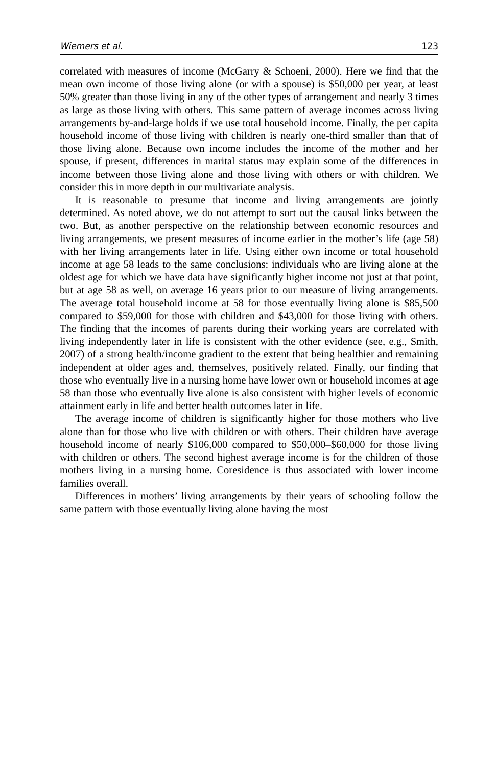Wiemers et al. 123
correlated with measures of income (McGarry & Schoeni, 2000). Here we find that the mean own income of those living alone (or with a spouse) is $50,000 per year, at least 50% greater than those living in any of the other types of arrangement and nearly 3 times as large as those living with others. This same pattern of average incomes across living arrangements by-and-large holds if we use total household income. Finally, the per capita household income of those living with children is nearly one-third smaller than that of those living alone. Because own income includes the income of the mother and her spouse, if present, differences in marital status may explain some of the differences in income between those living alone and those living with others or with children. We consider this in more depth in our multivariate analysis.
It is reasonable to presume that income and living arrangements are jointly determined. As noted above, we do not attempt to sort out the causal links between the two. But, as another perspective on the relationship between economic resources and living arrangements, we present measures of income earlier in the mother’s life (age 58) with her living arrangements later in life. Using either own income or total household income at age 58 leads to the same conclusions: individuals who are living alone at the oldest age for which we have data have significantly higher income not just at that point, but at age 58 as well, on average 16 years prior to our measure of living arrangements. The average total household income at 58 for those eventually living alone is $85,500 compared to $59,000 for those with children and $43,000 for those living with others. The finding that the incomes of parents during their working years are correlated with living independently later in life is consistent with the other evidence (see, e.g., Smith, 2007) of a strong health/income gradient to the extent that being healthier and remaining independent at older ages and, themselves, positively related. Finally, our finding that those who eventually live in a nursing home have lower own or household incomes at age 58 than those who eventually live alone is also consistent with higher levels of economic attainment early in life and better health outcomes later in life.
The average income of children is significantly higher for those mothers who live alone than for those who live with children or with others. Their children have average household income of nearly $106,000 compared to $50,000–$60,000 for those living with children or others. The second highest average income is for the children of those mothers living in a nursing home. Coresidence is thus associated with lower income families overall.
Differences in mothers’ living arrangements by their years of schooling follow the same pattern with those eventually living alone having the most